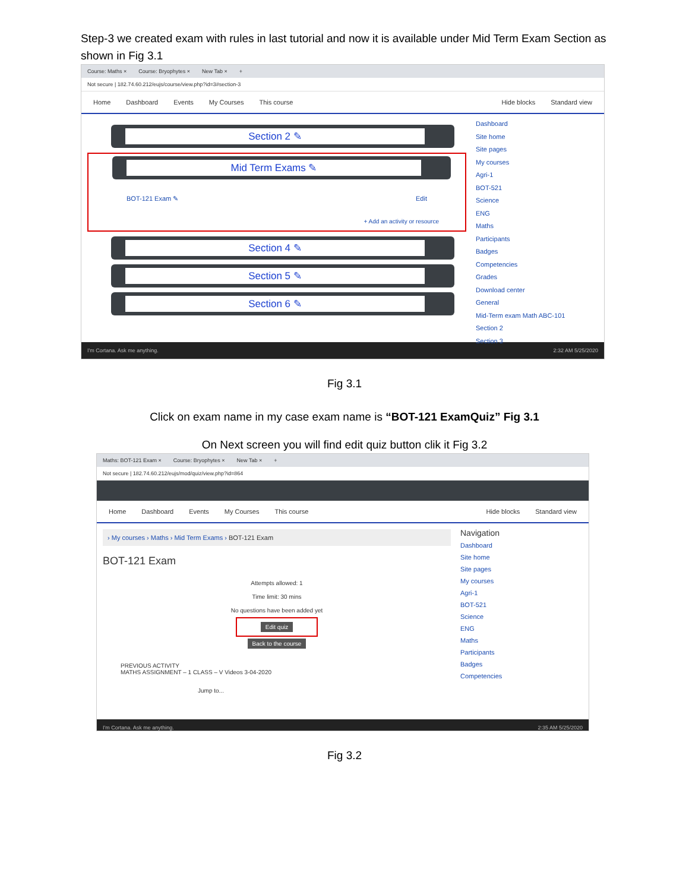Step-3 we created exam with rules in last tutorial and now it is available under Mid Term Exam Section as shown in Fig 3.1
Course: Maths × Course: Bryophytes × New Tab × +
Not secure | 182.74.60.212/eujs/course/view.php?id=3#section-3
Home Dashboard Events My Courses This course Hide blocks Standard view
Section 2 ✎
Mid Term Exams ✎
BOT-121 Exam ✎ Edit
+ Add an activity or resource
Section 4 ✎
Section 5 ✎
Section 6 ✎
Dashboard
Site home
Site pages
My courses
Agri-1
BOT-521
Science
ENG
Maths
Participants
Badges
Competencies
Grades
Download center
General
Mid-Term exam Math ABC-101
Section 2
Section 3
I'm Cortana. Ask me anything. 2:32 AM 5/25/2020
Fig 3.1
Click on exam name in my case exam name is “BOT-121 ExamQuiz” Fig 3.1
On Next screen you will find edit quiz button clik it Fig 3.2
Maths: BOT-121 Exam × Course: Bryophytes × New Tab × +
Not secure | 182.74.60.212/eujs/mod/quiz/view.php?id=864
Home Dashboard Events My Courses This course Hide blocks Standard view
› My courses › Maths › Mid Term Exams › BOT-121 Exam
BOT-121 Exam
Attempts allowed: 1
Time limit: 30 mins
No questions have been added yet
Edit quiz
Back to the course
PREVIOUS ACTIVITY
MATHS ASSIGNMENT – 1 CLASS – V Videos 3-04-2020
Jump to...
Navigation
Dashboard
Site home
Site pages
My courses
Agri-1
BOT-521
Science
ENG
Maths
Participants
Badges
Competencies
I'm Cortana. Ask me anything. 2:35 AM 5/25/2020
Fig 3.2